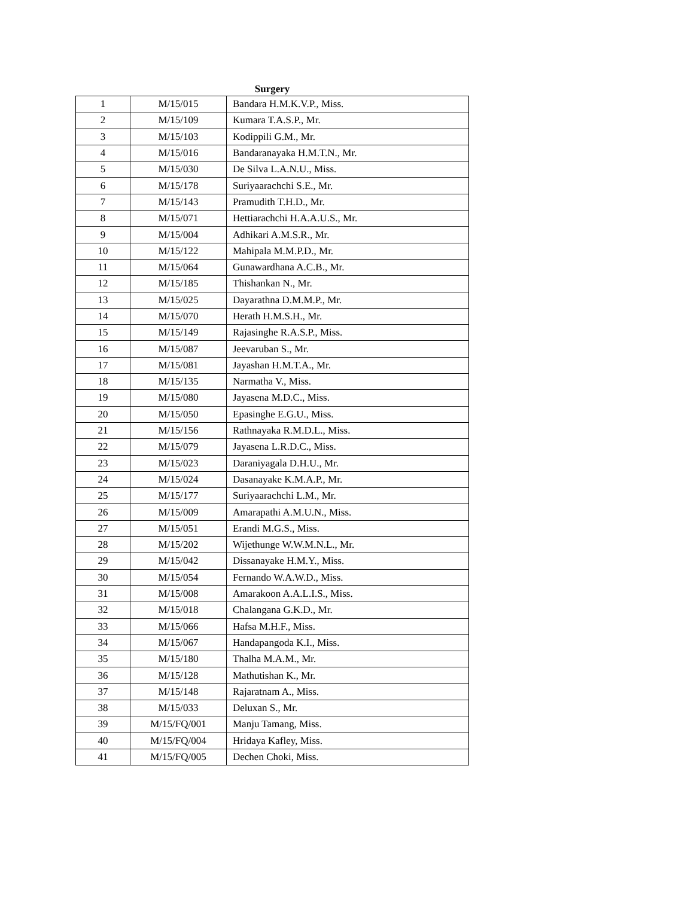Surgery
| 1 | M/15/015 | Bandara H.M.K.V.P., Miss. |
| 2 | M/15/109 | Kumara T.A.S.P., Mr. |
| 3 | M/15/103 | Kodippili G.M., Mr. |
| 4 | M/15/016 | Bandaranayaka H.M.T.N., Mr. |
| 5 | M/15/030 | De Silva L.A.N.U., Miss. |
| 6 | M/15/178 | Suriyaarachchi S.E., Mr. |
| 7 | M/15/143 | Pramudith T.H.D., Mr. |
| 8 | M/15/071 | Hettiarachchi H.A.A.U.S., Mr. |
| 9 | M/15/004 | Adhikari A.M.S.R., Mr. |
| 10 | M/15/122 | Mahipala M.M.P.D., Mr. |
| 11 | M/15/064 | Gunawardhana A.C.B., Mr. |
| 12 | M/15/185 | Thishankan N., Mr. |
| 13 | M/15/025 | Dayarathna D.M.M.P., Mr. |
| 14 | M/15/070 | Herath H.M.S.H., Mr. |
| 15 | M/15/149 | Rajasinghe R.A.S.P., Miss. |
| 16 | M/15/087 | Jeevaruban S., Mr. |
| 17 | M/15/081 | Jayashan H.M.T.A., Mr. |
| 18 | M/15/135 | Narmatha V., Miss. |
| 19 | M/15/080 | Jayasena M.D.C., Miss. |
| 20 | M/15/050 | Epasinghe E.G.U., Miss. |
| 21 | M/15/156 | Rathnayaka R.M.D.L., Miss. |
| 22 | M/15/079 | Jayasena L.R.D.C., Miss. |
| 23 | M/15/023 | Daraniyagala D.H.U., Mr. |
| 24 | M/15/024 | Dasanayake K.M.A.P., Mr. |
| 25 | M/15/177 | Suriyaarachchi L.M., Mr. |
| 26 | M/15/009 | Amarapathi A.M.U.N., Miss. |
| 27 | M/15/051 | Erandi M.G.S., Miss. |
| 28 | M/15/202 | Wijethunge W.W.M.N.L., Mr. |
| 29 | M/15/042 | Dissanayake H.M.Y., Miss. |
| 30 | M/15/054 | Fernando W.A.W.D., Miss. |
| 31 | M/15/008 | Amarakoon A.A.L.I.S., Miss. |
| 32 | M/15/018 | Chalangana G.K.D., Mr. |
| 33 | M/15/066 | Hafsa M.H.F., Miss. |
| 34 | M/15/067 | Handapangoda K.I., Miss. |
| 35 | M/15/180 | Thalha M.A.M., Mr. |
| 36 | M/15/128 | Mathutishan K., Mr. |
| 37 | M/15/148 | Rajaratnam A., Miss. |
| 38 | M/15/033 | Deluxan S., Mr. |
| 39 | M/15/FQ/001 | Manju Tamang, Miss. |
| 40 | M/15/FQ/004 | Hridaya Kafley, Miss. |
| 41 | M/15/FQ/005 | Dechen Choki, Miss. |